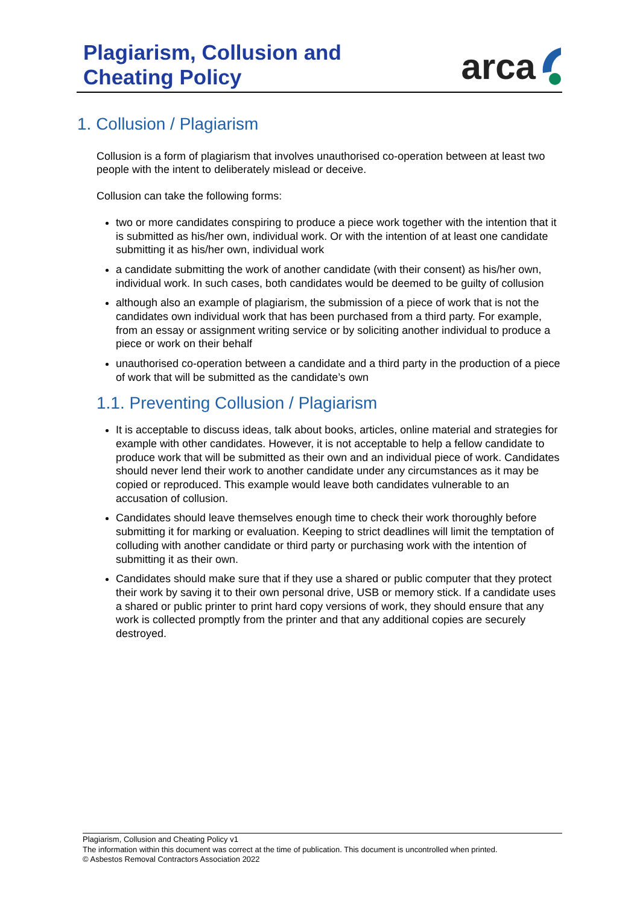Plagiarism, Collusion and
Cheating Policy
arca
1. Collusion / Plagiarism
Collusion is a form of plagiarism that involves unauthorised co-operation between at least two people with the intent to deliberately mislead or deceive.
Collusion can take the following forms:
two or more candidates conspiring to produce a piece work together with the intention that it is submitted as his/her own, individual work. Or with the intention of at least one candidate submitting it as his/her own, individual work
a candidate submitting the work of another candidate (with their consent) as his/her own, individual work. In such cases, both candidates would be deemed to be guilty of collusion
although also an example of plagiarism, the submission of a piece of work that is not the candidates own individual work that has been purchased from a third party. For example, from an essay or assignment writing service or by soliciting another individual to produce a piece or work on their behalf
unauthorised co-operation between a candidate and a third party in the production of a piece of work that will be submitted as the candidate’s own
1.1. Preventing Collusion / Plagiarism
It is acceptable to discuss ideas, talk about books, articles, online material and strategies for example with other candidates. However, it is not acceptable to help a fellow candidate to produce work that will be submitted as their own and an individual piece of work. Candidates should never lend their work to another candidate under any circumstances as it may be copied or reproduced. This example would leave both candidates vulnerable to an accusation of collusion.
Candidates should leave themselves enough time to check their work thoroughly before submitting it for marking or evaluation. Keeping to strict deadlines will limit the temptation of colluding with another candidate or third party or purchasing work with the intention of submitting it as their own.
Candidates should make sure that if they use a shared or public computer that they protect their work by saving it to their own personal drive, USB or memory stick. If a candidate uses a shared or public printer to print hard copy versions of work, they should ensure that any work is collected promptly from the printer and that any additional copies are securely destroyed.
Plagiarism, Collusion and Cheating Policy v1
The information within this document was correct at the time of publication. This document is uncontrolled when printed.
© Asbestos Removal Contractors Association 2022